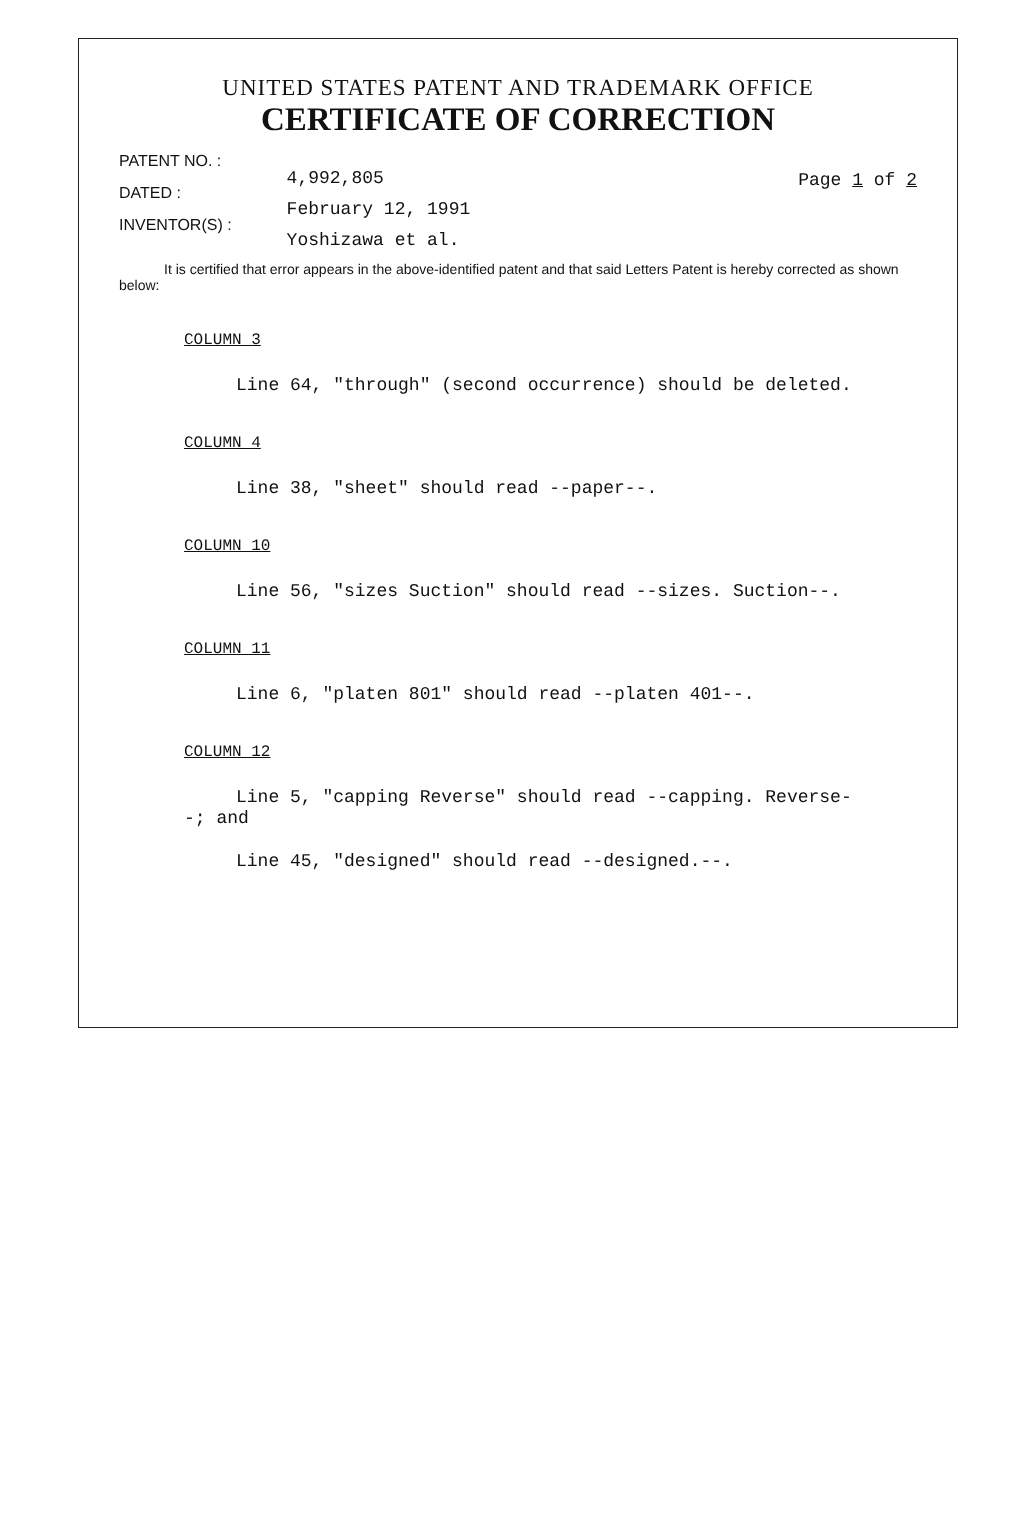UNITED STATES PATENT AND TRADEMARK OFFICE
CERTIFICATE OF CORRECTION
PATENT NO. :
DATED :
INVENTOR(S) :
4,992,805
February 12, 1991
Yoshizawa et al.
Page 1 of 2
It is certified that error appears in the above-identified patent and that said Letters Patent is hereby corrected as shown below:
COLUMN 3
Line 64, "through" (second occurrence) should be deleted.
COLUMN 4
Line 38, "sheet" should read --paper--.
COLUMN 10
Line 56, "sizes Suction" should read --sizes. Suction--.
COLUMN 11
Line 6, "platen 801" should read --platen 401--.
COLUMN 12
Line 5, "capping Reverse" should read --capping. Reverse--; and
Line 45, "designed" should read --designed.--.